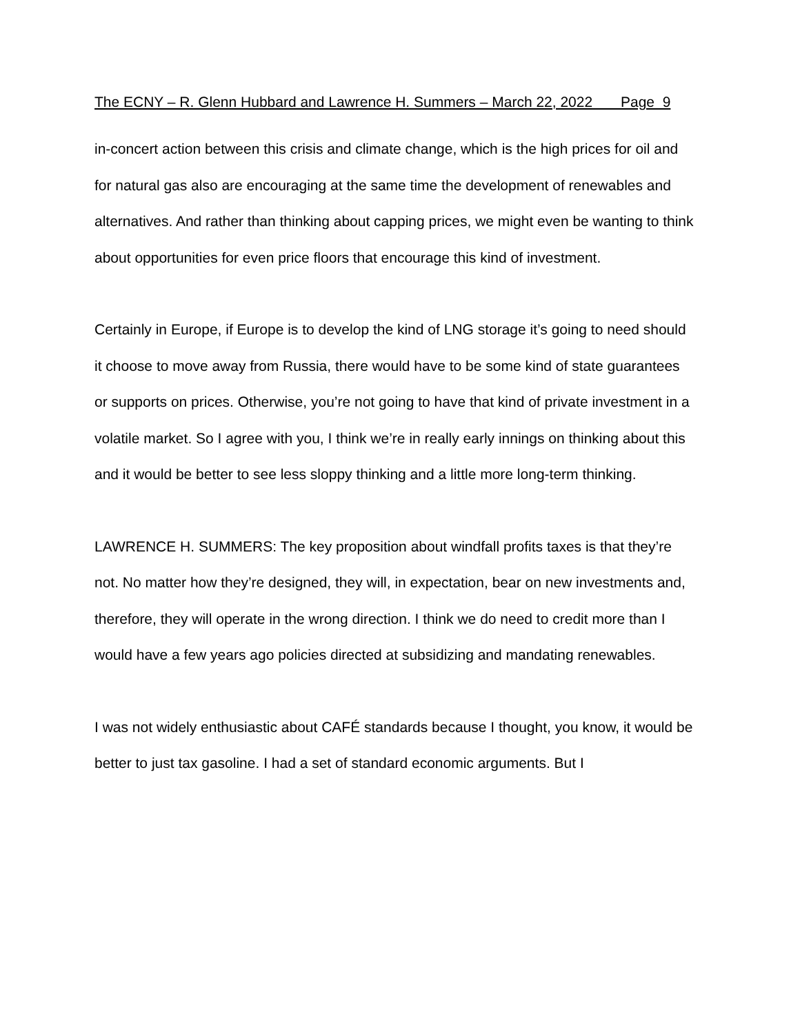The ECNY – R. Glenn Hubbard and Lawrence H. Summers – March 22, 2022 Page 9
in-concert action between this crisis and climate change, which is the high prices for oil and for natural gas also are encouraging at the same time the development of renewables and alternatives. And rather than thinking about capping prices, we might even be wanting to think about opportunities for even price floors that encourage this kind of investment.
Certainly in Europe, if Europe is to develop the kind of LNG storage it’s going to need should it choose to move away from Russia, there would have to be some kind of state guarantees or supports on prices. Otherwise, you’re not going to have that kind of private investment in a volatile market. So I agree with you, I think we’re in really early innings on thinking about this and it would be better to see less sloppy thinking and a little more long-term thinking.
LAWRENCE H. SUMMERS: The key proposition about windfall profits taxes is that they’re not. No matter how they’re designed, they will, in expectation, bear on new investments and, therefore, they will operate in the wrong direction. I think we do need to credit more than I would have a few years ago policies directed at subsidizing and mandating renewables.
I was not widely enthusiastic about CAFÉ standards because I thought, you know, it would be better to just tax gasoline. I had a set of standard economic arguments. But I